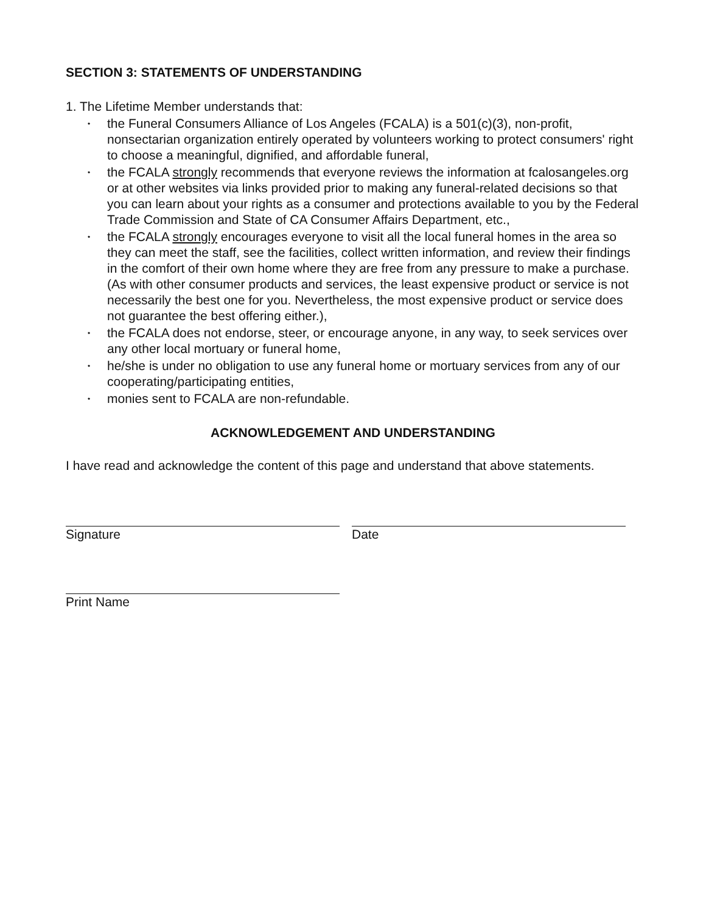SECTION 3: STATEMENTS OF UNDERSTANDING
1. The Lifetime Member understands that:
• the Funeral Consumers Alliance of Los Angeles (FCALA) is a 501(c)(3), non-profit, nonsectarian organization entirely operated by volunteers working to protect consumers' right to choose a meaningful, dignified, and affordable funeral,
• the FCALA strongly recommends that everyone reviews the information at fcalosangeles.org or at other websites via links provided prior to making any funeral-related decisions so that you can learn about your rights as a consumer and protections available to you by the Federal Trade Commission and State of CA Consumer Affairs Department, etc.,
• the FCALA strongly encourages everyone to visit all the local funeral homes in the area so they can meet the staff, see the facilities, collect written information, and review their findings in the comfort of their own home where they are free from any pressure to make a purchase. (As with other consumer products and services, the least expensive product or service is not necessarily the best one for you. Nevertheless, the most expensive product or service does not guarantee the best offering either.),
• the FCALA does not endorse, steer, or encourage anyone, in any way, to seek services over any other local mortuary or funeral home,
• he/she is under no obligation to use any funeral home or mortuary services from any of our cooperating/participating entities,
• monies sent to FCALA are non-refundable.
ACKNOWLEDGEMENT AND UNDERSTANDING
I have read and acknowledge the content of this page and understand that above statements.
Signature Date
Print Name